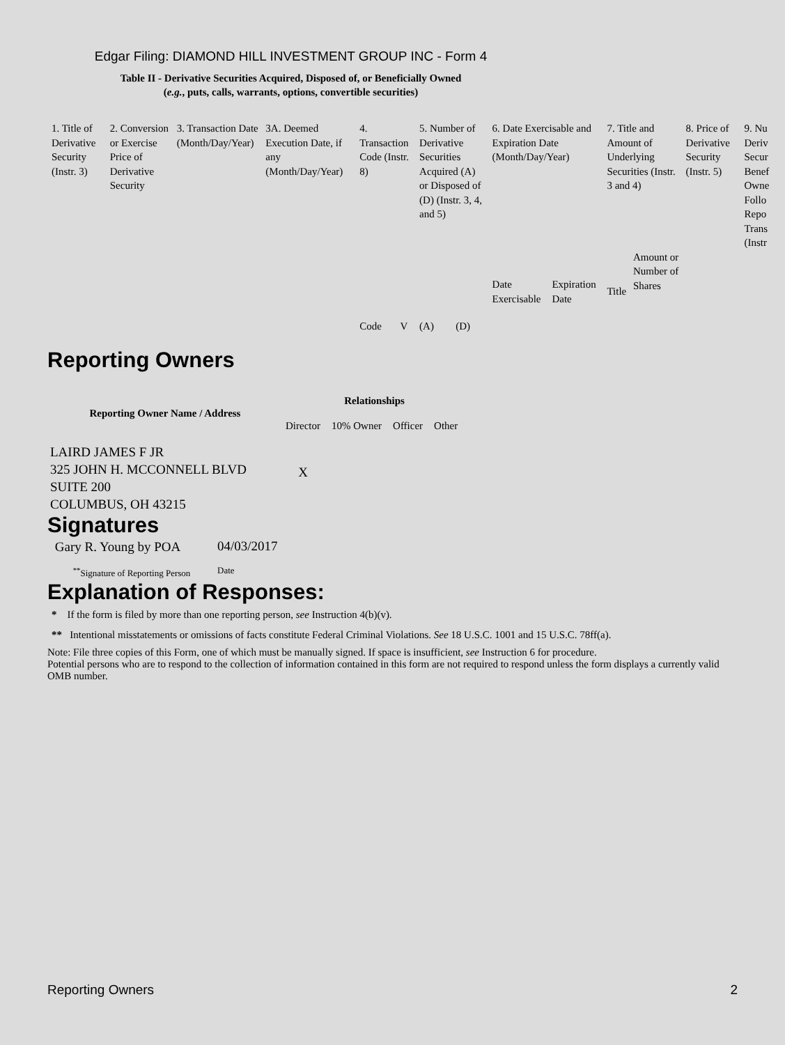Edgar Filing: DIAMOND HILL INVESTMENT GROUP INC - Form 4
Table II - Derivative Securities Acquired, Disposed of, or Beneficially Owned
(e.g., puts, calls, warrants, options, convertible securities)
| 1. Title of Derivative Security (Instr. 3) | 2. Conversion or Exercise Price of Derivative Security | 3. Transaction Date (Month/Day/Year) | 3A. Deemed Execution Date, if any (Month/Day/Year) | 4. Transaction Code (Instr. 8) | | 5. Number of Derivative Securities Acquired (A) or Disposed of (D) (Instr. 3, 4, and 5) | | 6. Date Exercisable and Expiration Date (Month/Day/Year) | | 7. Title and Amount of Underlying Securities (Instr. 3 and 4) | | 8. Price of Derivative Security (Instr. 5) | 9. Nu Deriv Secur Benef Owne Follo Repo Trans (Instr |
| --- | --- | --- | --- | --- | --- | --- | --- | --- | --- | --- | --- | --- | --- |
| | | | | Code | V | (A) | (D) | Date Exercisable | Expiration Date | Title | Amount or Number of Shares | | |
Reporting Owners
| Reporting Owner Name / Address | Relationships | | | |
| --- | --- | --- | --- | --- |
| | Director | 10% Owner | Officer | Other |
| LAIRD JAMES F JR 325 JOHN H. MCCONNELL BLVD SUITE 200 COLUMBUS, OH 43215 | X | | | |
Signatures
| Gary R. Young by POA | 04/03/2017 |
| <sup>**</sup> Signature of Reporting Person | Date |
Explanation of Responses:
* If the form is filed by more than one reporting person, see Instruction 4(b)(v).
** Intentional misstatements or omissions of facts constitute Federal Criminal Violations. See 18 U.S.C. 1001 and 15 U.S.C. 78ff(a).
Note: File three copies of this Form, one of which must be manually signed. If space is insufficient, see Instruction 6 for procedure.
Potential persons who are to respond to the collection of information contained in this form are not required to respond unless the form displays a currently valid OMB number.
Reporting Owners 2